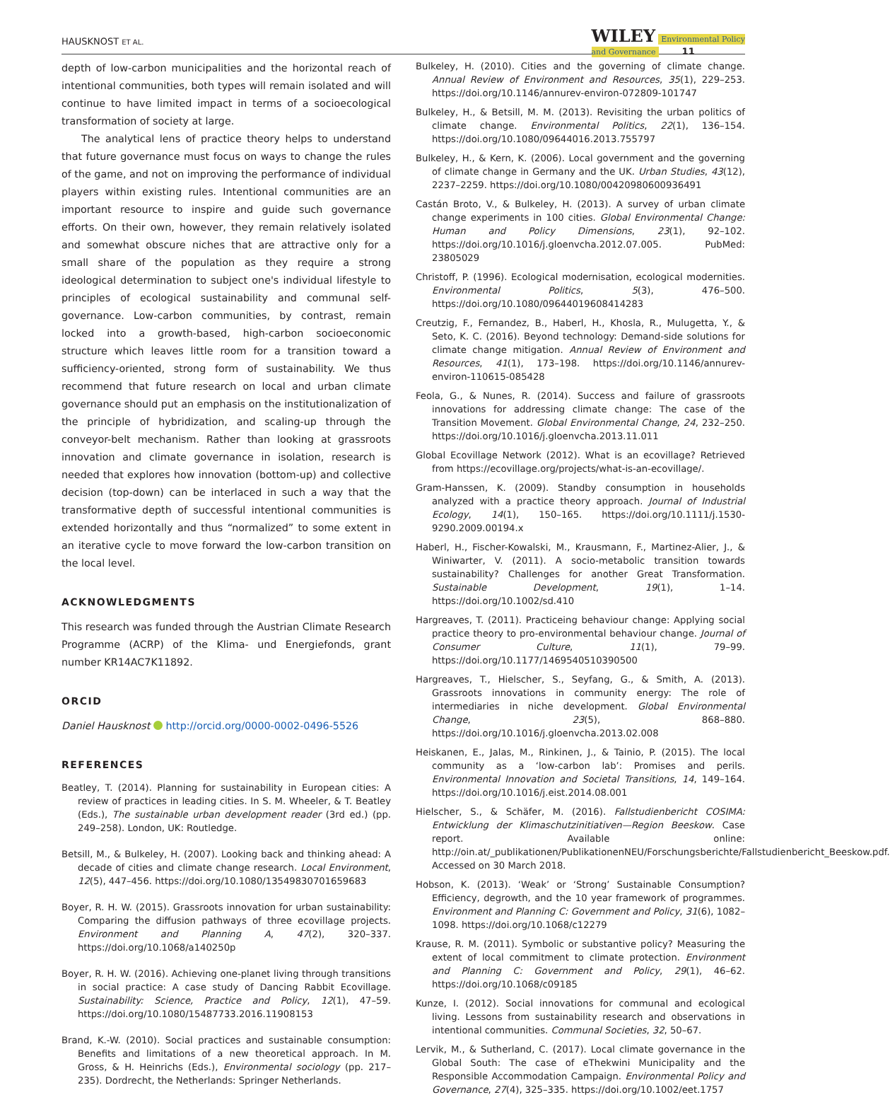HAUSKNOST ET AL. WILEY Environmental Policy
and Governance 11
depth of low-carbon municipalities and the horizontal reach of intentional communities, both types will remain isolated and will continue to have limited impact in terms of a socioecological transformation of society at large.
The analytical lens of practice theory helps to understand that future governance must focus on ways to change the rules of the game, and not on improving the performance of individual players within existing rules. Intentional communities are an important resource to inspire and guide such governance efforts. On their own, however, they remain relatively isolated and somewhat obscure niches that are attractive only for a small share of the population as they require a strong ideological determination to subject one's individual lifestyle to principles of ecological sustainability and communal self-governance. Low-carbon communities, by contrast, remain locked into a growth-based, high-carbon socioeconomic structure which leaves little room for a transition toward a sufficiency-oriented, strong form of sustainability. We thus recommend that future research on local and urban climate governance should put an emphasis on the institutionalization of the principle of hybridization, and scaling-up through the conveyor-belt mechanism. Rather than looking at grassroots innovation and climate governance in isolation, research is needed that explores how innovation (bottom-up) and collective decision (top-down) can be interlaced in such a way that the transformative depth of successful intentional communities is extended horizontally and thus “normalized” to some extent in an iterative cycle to move forward the low-carbon transition on the local level.
ACKNOWLEDGMENTS
This research was funded through the Austrian Climate Research Programme (ACRP) of the Klima- und Energiefonds, grant number KR14AC7K11892.
ORCID
Daniel Hausknost http://orcid.org/0000-0002-0496-5526
REFERENCES
Beatley, T. (2014). Planning for sustainability in European cities: A review of practices in leading cities. In S. M. Wheeler, & T. Beatley (Eds.), The sustainable urban development reader (3rd ed.) (pp. 249–258). London, UK: Routledge.
Betsill, M., & Bulkeley, H. (2007). Looking back and thinking ahead: A decade of cities and climate change research. Local Environment, 12(5), 447–456. https://doi.org/10.1080/13549830701659683
Boyer, R. H. W. (2015). Grassroots innovation for urban sustainability: Comparing the diffusion pathways of three ecovillage projects. Environment and Planning A, 47(2), 320–337. https://doi.org/10.1068/a140250p
Boyer, R. H. W. (2016). Achieving one-planet living through transitions in social practice: A case study of Dancing Rabbit Ecovillage. Sustainability: Science, Practice and Policy, 12(1), 47–59. https://doi.org/10.1080/15487733.2016.11908153
Brand, K.-W. (2010). Social practices and sustainable consumption: Benefits and limitations of a new theoretical approach. In M. Gross, & H. Heinrichs (Eds.), Environmental sociology (pp. 217–235). Dordrecht, the Netherlands: Springer Netherlands.
Bulkeley, H. (2010). Cities and the governing of climate change. Annual Review of Environment and Resources, 35(1), 229–253. https://doi.org/10.1146/annurev-environ-072809-101747
Bulkeley, H., & Betsill, M. M. (2013). Revisiting the urban politics of climate change. Environmental Politics, 22(1), 136–154. https://doi.org/10.1080/09644016.2013.755797
Bulkeley, H., & Kern, K. (2006). Local government and the governing of climate change in Germany and the UK. Urban Studies, 43(12), 2237–2259. https://doi.org/10.1080/00420980600936491
Castán Broto, V., & Bulkeley, H. (2013). A survey of urban climate change experiments in 100 cities. Global Environmental Change: Human and Policy Dimensions, 23(1), 92–102. https://doi.org/10.1016/j.gloenvcha.2012.07.005. PubMed: 23805029
Christoff, P. (1996). Ecological modernisation, ecological modernities. Environmental Politics, 5(3), 476–500. https://doi.org/10.1080/09644019608414283
Creutzig, F., Fernandez, B., Haberl, H., Khosla, R., Mulugetta, Y., & Seto, K. C. (2016). Beyond technology: Demand-side solutions for climate change mitigation. Annual Review of Environment and Resources, 41(1), 173–198. https://doi.org/10.1146/annurev-environ-110615-085428
Feola, G., & Nunes, R. (2014). Success and failure of grassroots innovations for addressing climate change: The case of the Transition Movement. Global Environmental Change, 24, 232–250. https://doi.org/10.1016/j.gloenvcha.2013.11.011
Global Ecovillage Network (2012). What is an ecovillage? Retrieved from https://ecovillage.org/projects/what-is-an-ecovillage/.
Gram-Hanssen, K. (2009). Standby consumption in households analyzed with a practice theory approach. Journal of Industrial Ecology, 14(1), 150–165. https://doi.org/10.1111/j.1530-9290.2009.00194.x
Haberl, H., Fischer-Kowalski, M., Krausmann, F., Martinez-Alier, J., & Winiwarter, V. (2011). A socio-metabolic transition towards sustainability? Challenges for another Great Transformation. Sustainable Development, 19(1), 1–14. https://doi.org/10.1002/sd.410
Hargreaves, T. (2011). Practiceing behaviour change: Applying social practice theory to pro-environmental behaviour change. Journal of Consumer Culture, 11(1), 79–99. https://doi.org/10.1177/1469540510390500
Hargreaves, T., Hielscher, S., Seyfang, G., & Smith, A. (2013). Grassroots innovations in community energy: The role of intermediaries in niche development. Global Environmental Change, 23(5), 868–880. https://doi.org/10.1016/j.gloenvcha.2013.02.008
Heiskanen, E., Jalas, M., Rinkinen, J., & Tainio, P. (2015). The local community as a ‘low-carbon lab’: Promises and perils. Environmental Innovation and Societal Transitions, 14, 149–164. https://doi.org/10.1016/j.eist.2014.08.001
Hielscher, S., & Schäfer, M. (2016). Fallstudienbericht COSIMA: Entwicklung der Klimaschutzinitiativen—Region Beeskow. Case report. Available online: http://oin.at/_publikationen/PublikationenNEU/Forschungsberichte/Fallstudienbericht_Beeskow.pdf. Accessed on 30 March 2018.
Hobson, K. (2013). ‘Weak’ or ‘Strong’ Sustainable Consumption? Efficiency, degrowth, and the 10 year framework of programmes. Environment and Planning C: Government and Policy, 31(6), 1082–1098. https://doi.org/10.1068/c12279
Krause, R. M. (2011). Symbolic or substantive policy? Measuring the extent of local commitment to climate protection. Environment and Planning C: Government and Policy, 29(1), 46–62. https://doi.org/10.1068/c09185
Kunze, I. (2012). Social innovations for communal and ecological living. Lessons from sustainability research and observations in intentional communities. Communal Societies, 32, 50–67.
Lervik, M., & Sutherland, C. (2017). Local climate governance in the Global South: The case of eThekwini Municipality and the Responsible Accommodation Campaign. Environmental Policy and Governance, 27(4), 325–335. https://doi.org/10.1002/eet.1757